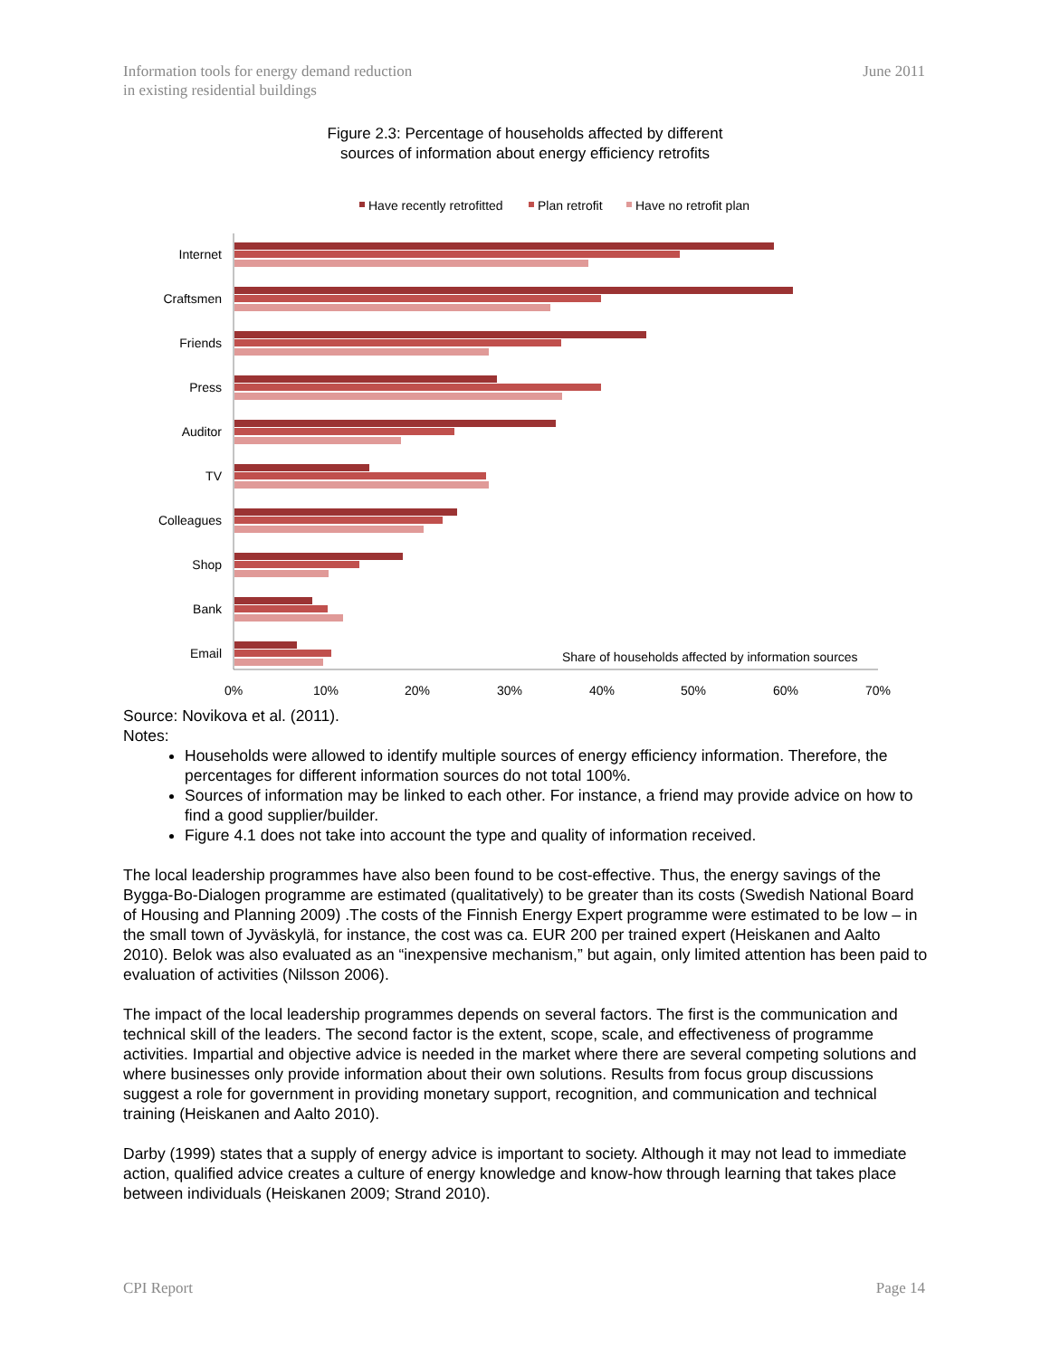Information tools for energy demand reduction
in existing residential buildings
June 2011
Figure 2.3: Percentage of households affected by different
sources of information about energy efficiency retrofits
Have recently retrofitted
Plan retrofit
Have no retrofit plan
Internet
Craftsmen
Friends
Press
Auditor
TV
Colleagues
Shop
Bank
Email
Share of households affected by information sources
0%
10%
20%
30%
40%
50%
60%
70%
Source: Novikova et al. (2011).
Notes:
Households were allowed to identify multiple sources of energy efficiency information. Therefore, the percentages for different information sources do not total 100%.
Sources of information may be linked to each other. For instance, a friend may provide advice on how to find a good supplier/builder.
Figure 4.1 does not take into account the type and quality of information received.
The local leadership programmes have also been found to be cost-effective. Thus, the energy savings of the Bygga-Bo-Dialogen programme are estimated (qualitatively) to be greater than its costs (Swedish National Board of Housing and Planning 2009) .The costs of the Finnish Energy Expert programme were estimated to be low – in the small town of Jyväskylä, for instance, the cost was ca. EUR 200 per trained expert (Heiskanen and Aalto 2010). Belok was also evaluated as an “inexpensive mechanism,” but again, only limited attention has been paid to evaluation of activities (Nilsson 2006).
The impact of the local leadership programmes depends on several factors. The first is the communication and technical skill of the leaders. The second factor is the extent, scope, scale, and effectiveness of programme activities. Impartial and objective advice is needed in the market where there are several competing solutions and where businesses only provide information about their own solutions. Results from focus group discussions suggest a role for government in providing monetary support, recognition, and communication and technical training (Heiskanen and Aalto 2010).
Darby (1999) states that a supply of energy advice is important to society. Although it may not lead to immediate action, qualified advice creates a culture of energy knowledge and know-how through learning that takes place between individuals (Heiskanen 2009; Strand 2010).
CPI Report Page 14